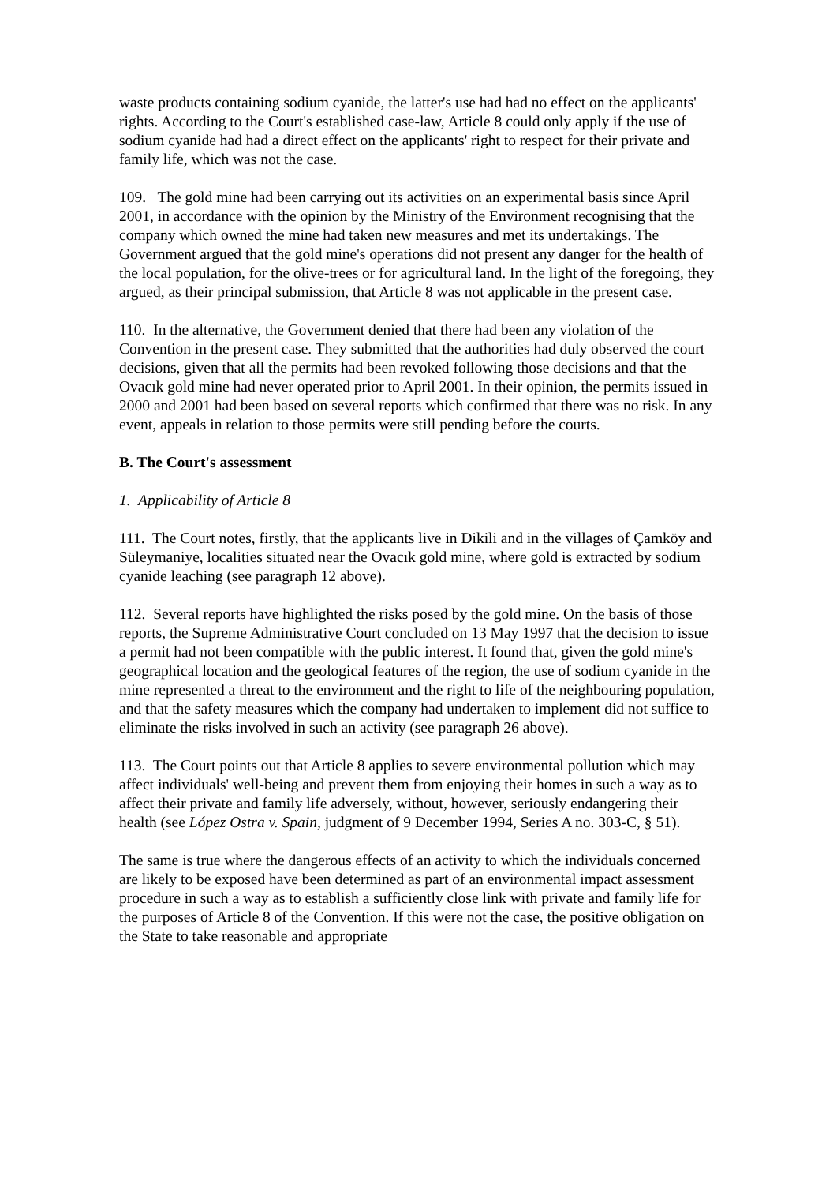waste products containing sodium cyanide, the latter's use had had no effect on the applicants' rights. According to the Court's established case-law, Article 8 could only apply if the use of sodium cyanide had had a direct effect on the applicants' right to respect for their private and family life, which was not the case.
109. The gold mine had been carrying out its activities on an experimental basis since April 2001, in accordance with the opinion by the Ministry of the Environment recognising that the company which owned the mine had taken new measures and met its undertakings. The Government argued that the gold mine's operations did not present any danger for the health of the local population, for the olive-trees or for agricultural land. In the light of the foregoing, they argued, as their principal submission, that Article 8 was not applicable in the present case.
110. In the alternative, the Government denied that there had been any violation of the Convention in the present case. They submitted that the authorities had duly observed the court decisions, given that all the permits had been revoked following those decisions and that the Ovacık gold mine had never operated prior to April 2001. In their opinion, the permits issued in 2000 and 2001 had been based on several reports which confirmed that there was no risk. In any event, appeals in relation to those permits were still pending before the courts.
B. The Court's assessment
1. Applicability of Article 8
111. The Court notes, firstly, that the applicants live in Dikili and in the villages of Çamköy and Süleymaniye, localities situated near the Ovacık gold mine, where gold is extracted by sodium cyanide leaching (see paragraph 12 above).
112. Several reports have highlighted the risks posed by the gold mine. On the basis of those reports, the Supreme Administrative Court concluded on 13 May 1997 that the decision to issue a permit had not been compatible with the public interest. It found that, given the gold mine's geographical location and the geological features of the region, the use of sodium cyanide in the mine represented a threat to the environment and the right to life of the neighbouring population, and that the safety measures which the company had undertaken to implement did not suffice to eliminate the risks involved in such an activity (see paragraph 26 above).
113. The Court points out that Article 8 applies to severe environmental pollution which may affect individuals' well-being and prevent them from enjoying their homes in such a way as to affect their private and family life adversely, without, however, seriously endangering their health (see López Ostra v. Spain, judgment of 9 December 1994, Series A no. 303-C, § 51).
The same is true where the dangerous effects of an activity to which the individuals concerned are likely to be exposed have been determined as part of an environmental impact assessment procedure in such a way as to establish a sufficiently close link with private and family life for the purposes of Article 8 of the Convention. If this were not the case, the positive obligation on the State to take reasonable and appropriate